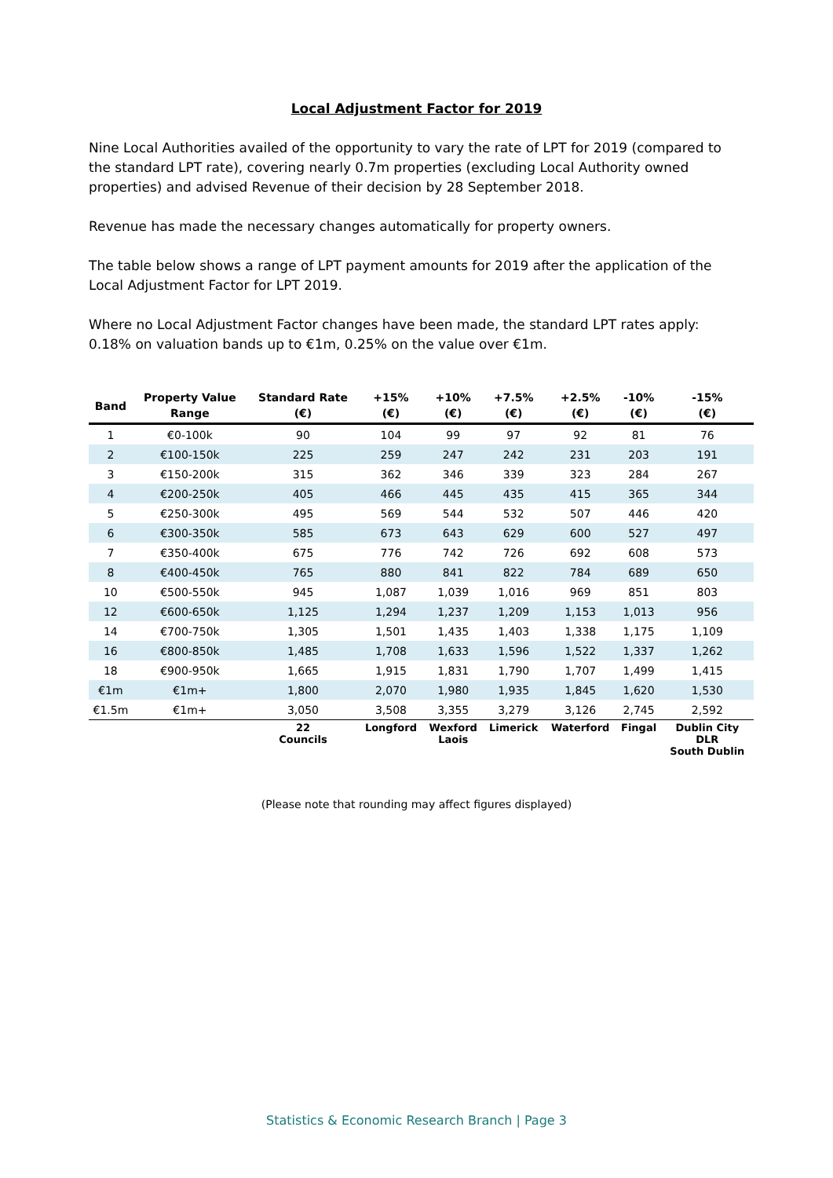Local Adjustment Factor for 2019
Nine Local Authorities availed of the opportunity to vary the rate of LPT for 2019 (compared to the standard LPT rate), covering nearly 0.7m properties (excluding Local Authority owned properties) and advised Revenue of their decision by 28 September 2018.
Revenue has made the necessary changes automatically for property owners.
The table below shows a range of LPT payment amounts for 2019 after the application of the Local Adjustment Factor for LPT 2019.
Where no Local Adjustment Factor changes have been made, the standard LPT rates apply: 0.18% on valuation bands up to €1m, 0.25% on the value over €1m.
| Band | Property Value | Standard Rate | +15% | +10% | +7.5% | +2.5% | -10% | -15% |
| --- | --- | --- | --- | --- | --- | --- | --- | --- |
| | Range | (€) | (€) | (€) | (€) | (€) | (€) | (€) |
| 1 | €0-100k | 90 | 104 | 99 | 97 | 92 | 81 | 76 |
| 2 | €100-150k | 225 | 259 | 247 | 242 | 231 | 203 | 191 |
| 3 | €150-200k | 315 | 362 | 346 | 339 | 323 | 284 | 267 |
| 4 | €200-250k | 405 | 466 | 445 | 435 | 415 | 365 | 344 |
| 5 | €250-300k | 495 | 569 | 544 | 532 | 507 | 446 | 420 |
| 6 | €300-350k | 585 | 673 | 643 | 629 | 600 | 527 | 497 |
| 7 | €350-400k | 675 | 776 | 742 | 726 | 692 | 608 | 573 |
| 8 | €400-450k | 765 | 880 | 841 | 822 | 784 | 689 | 650 |
| 10 | €500-550k | 945 | 1,087 | 1,039 | 1,016 | 969 | 851 | 803 |
| 12 | €600-650k | 1,125 | 1,294 | 1,237 | 1,209 | 1,153 | 1,013 | 956 |
| 14 | €700-750k | 1,305 | 1,501 | 1,435 | 1,403 | 1,338 | 1,175 | 1,109 |
| 16 | €800-850k | 1,485 | 1,708 | 1,633 | 1,596 | 1,522 | 1,337 | 1,262 |
| 18 | €900-950k | 1,665 | 1,915 | 1,831 | 1,790 | 1,707 | 1,499 | 1,415 |
| €1m | €1m+ | 1,800 | 2,070 | 1,980 | 1,935 | 1,845 | 1,620 | 1,530 |
| €1.5m | €1m+ | 3,050 | 3,508 | 3,355 | 3,279 | 3,126 | 2,745 | 2,592 |
| | | 22 Councils | Longford | Wexford Laois | Limerick | Waterford | Fingal | Dublin City DLR South Dublin |
(Please note that rounding may affect figures displayed)
Statistics & Economic Research Branch | Page 3